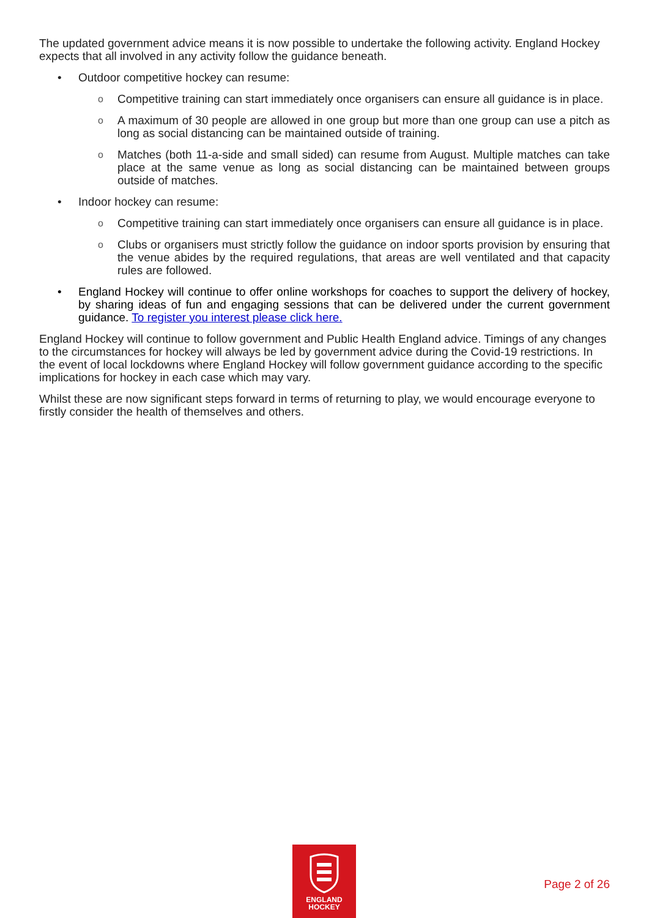The updated government advice means it is now possible to undertake the following activity. England Hockey expects that all involved in any activity follow the guidance beneath.
• Outdoor competitive hockey can resume:
o Competitive training can start immediately once organisers can ensure all guidance is in place.
o A maximum of 30 people are allowed in one group but more than one group can use a pitch as long as social distancing can be maintained outside of training.
o Matches (both 11-a-side and small sided) can resume from August. Multiple matches can take place at the same venue as long as social distancing can be maintained between groups outside of matches.
• Indoor hockey can resume:
o Competitive training can start immediately once organisers can ensure all guidance is in place.
o Clubs or organisers must strictly follow the guidance on indoor sports provision by ensuring that the venue abides by the required regulations, that areas are well ventilated and that capacity rules are followed.
• England Hockey will continue to offer online workshops for coaches to support the delivery of hockey, by sharing ideas of fun and engaging sessions that can be delivered under the current government guidance. To register you interest please click here.
England Hockey will continue to follow government and Public Health England advice. Timings of any changes to the circumstances for hockey will always be led by government advice during the Covid-19 restrictions. In the event of local lockdowns where England Hockey will follow government guidance according to the specific implications for hockey in each case which may vary.
Whilst these are now significant steps forward in terms of returning to play, we would encourage everyone to firstly consider the health of themselves and others.
ENGLAND
HOCKEY
Page 2 of 26